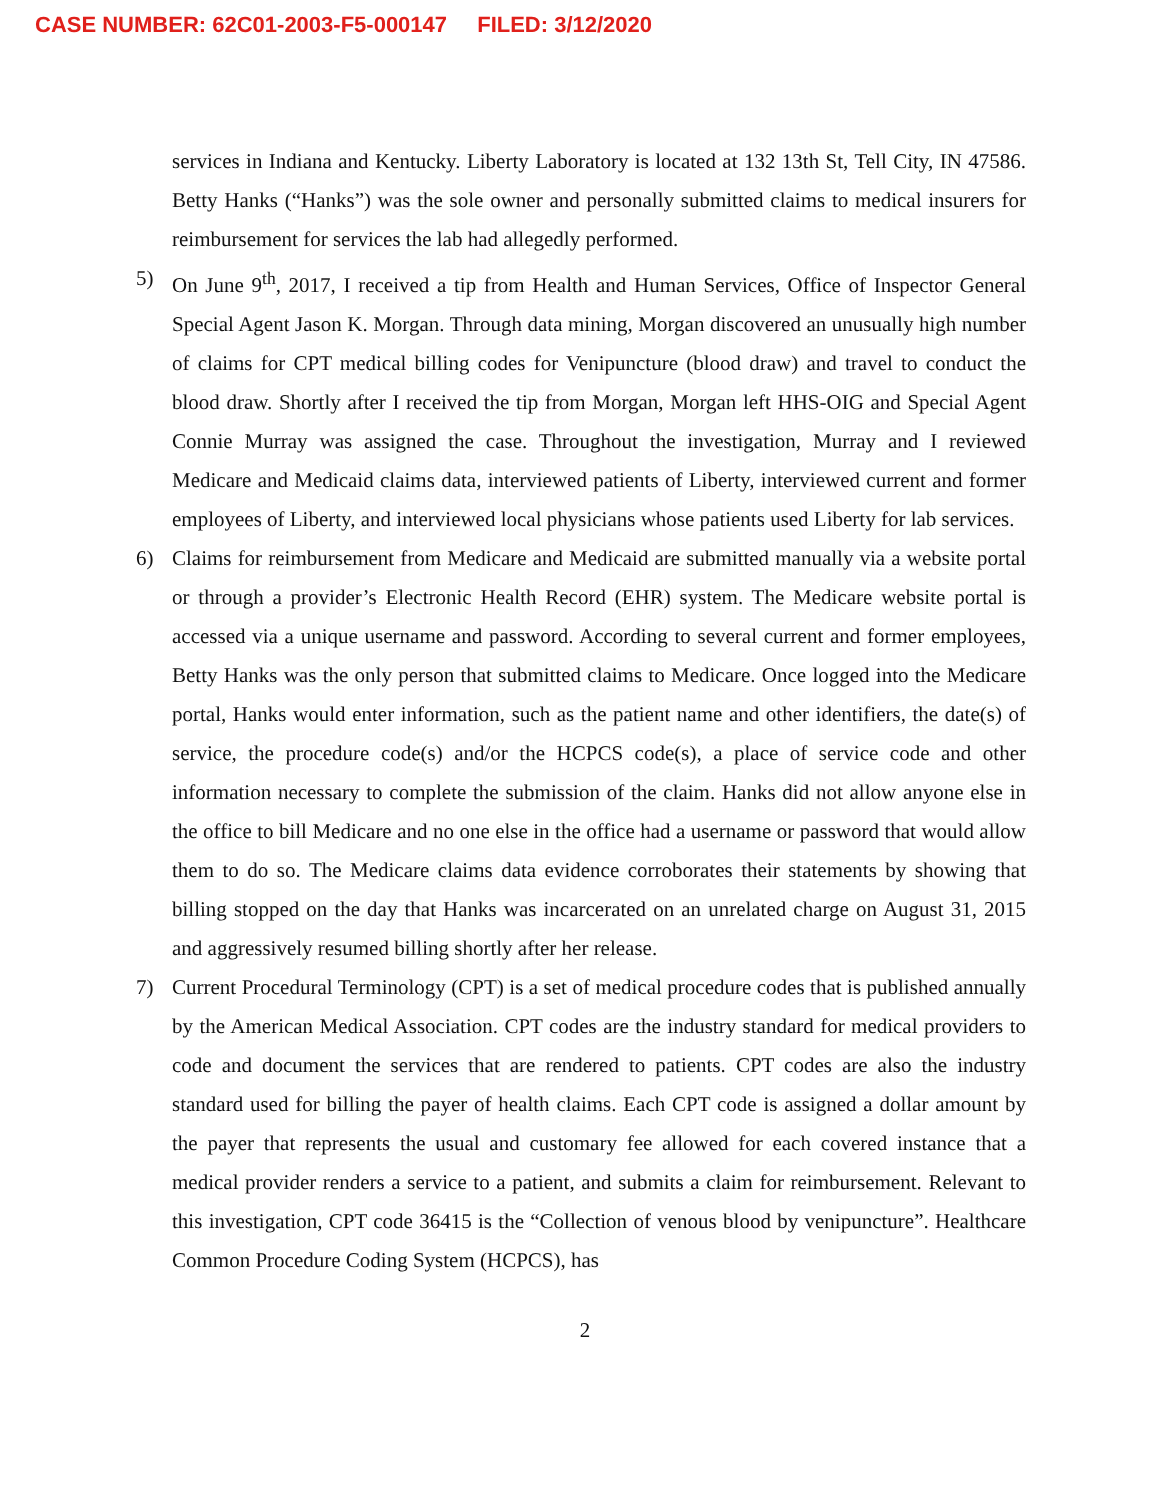CASE NUMBER: 62C01-2003-F5-000147 FILED: 3/12/2020
services in Indiana and Kentucky. Liberty Laboratory is located at 132 13th St, Tell City, IN 47586. Betty Hanks (“Hanks”) was the sole owner and personally submitted claims to medical insurers for reimbursement for services the lab had allegedly performed.
5) On June 9<sup>th</sup>, 2017, I received a tip from Health and Human Services, Office of Inspector General Special Agent Jason K. Morgan. Through data mining, Morgan discovered an unusually high number of claims for CPT medical billing codes for Venipuncture (blood draw) and travel to conduct the blood draw. Shortly after I received the tip from Morgan, Morgan left HHS-OIG and Special Agent Connie Murray was assigned the case. Throughout the investigation, Murray and I reviewed Medicare and Medicaid claims data, interviewed patients of Liberty, interviewed current and former employees of Liberty, and interviewed local physicians whose patients used Liberty for lab services.
6) Claims for reimbursement from Medicare and Medicaid are submitted manually via a website portal or through a provider’s Electronic Health Record (EHR) system. The Medicare website portal is accessed via a unique username and password. According to several current and former employees, Betty Hanks was the only person that submitted claims to Medicare. Once logged into the Medicare portal, Hanks would enter information, such as the patient name and other identifiers, the date(s) of service, the procedure code(s) and/or the HCPCS code(s), a place of service code and other information necessary to complete the submission of the claim. Hanks did not allow anyone else in the office to bill Medicare and no one else in the office had a username or password that would allow them to do so. The Medicare claims data evidence corroborates their statements by showing that billing stopped on the day that Hanks was incarcerated on an unrelated charge on August 31, 2015 and aggressively resumed billing shortly after her release.
7) Current Procedural Terminology (CPT) is a set of medical procedure codes that is published annually by the American Medical Association. CPT codes are the industry standard for medical providers to code and document the services that are rendered to patients. CPT codes are also the industry standard used for billing the payer of health claims. Each CPT code is assigned a dollar amount by the payer that represents the usual and customary fee allowed for each covered instance that a medical provider renders a service to a patient, and submits a claim for reimbursement. Relevant to this investigation, CPT code 36415 is the “Collection of venous blood by venipuncture”. Healthcare Common Procedure Coding System (HCPCS), has
2